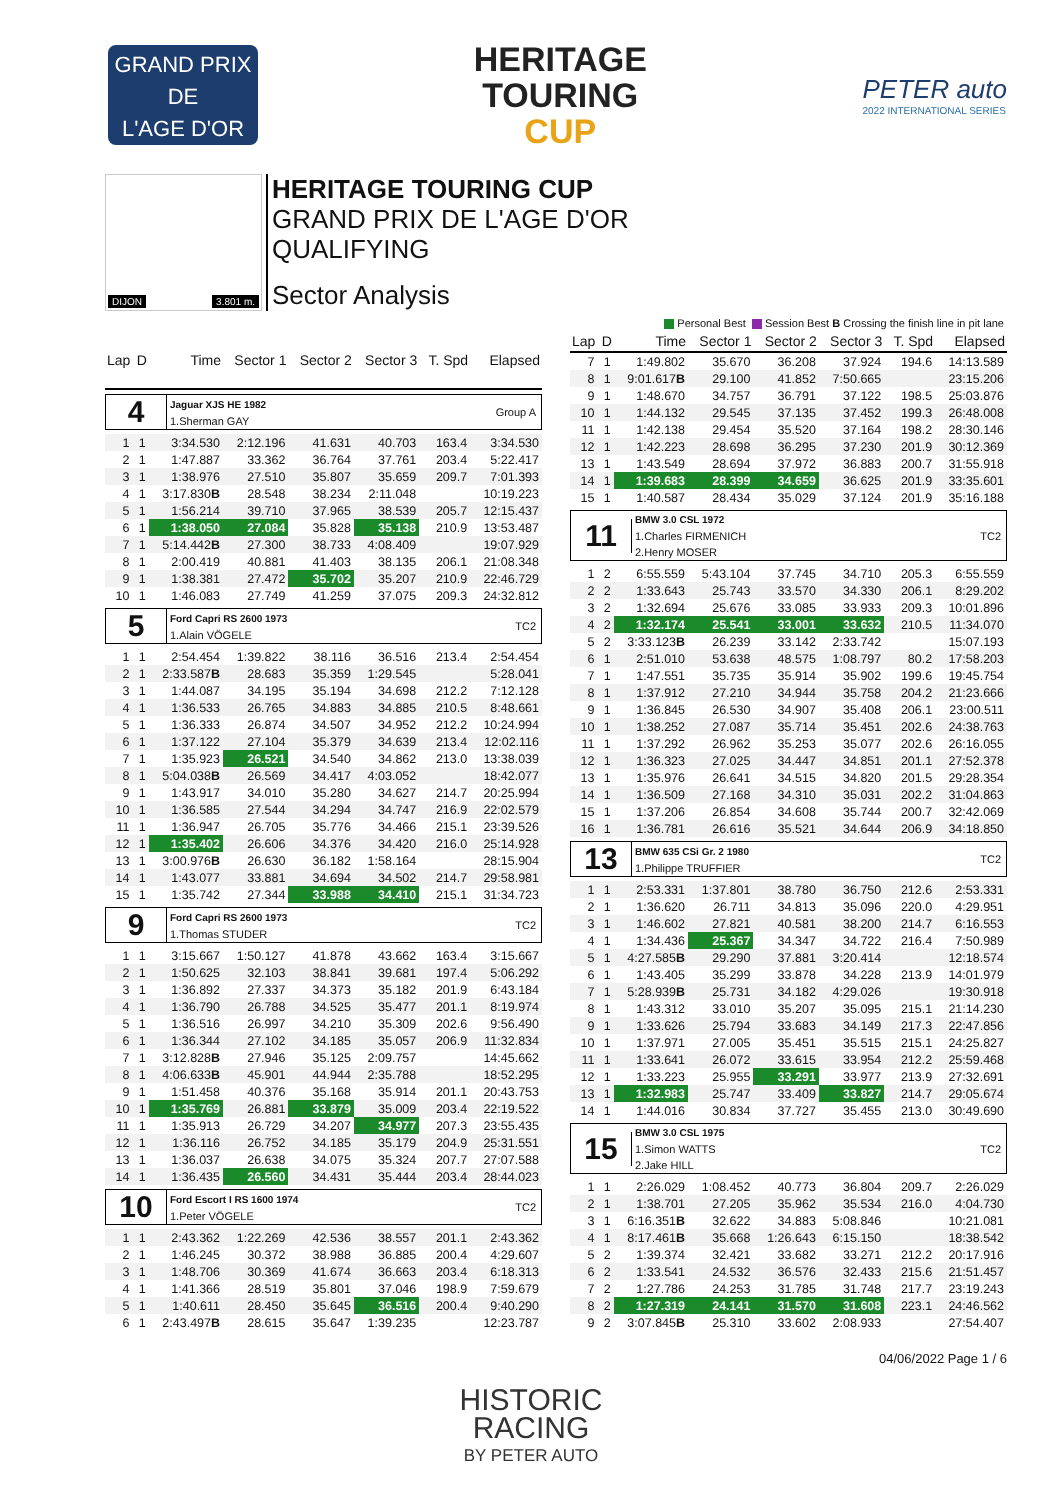GRAND PRIX
DE
L'AGE D'OR
HERITAGE
TOURING
CUP
PETER auto
2022 INTERNATIONAL SERIES
DIJON 3.801 m.
HERITAGE TOURING CUP
GRAND PRIX DE L'AGE D'OR
QUALIFYING
Sector Analysis
Personal Best Session Best B Crossing the finish line in pit lane
| Lap | D | Time | Sector 1 | Sector 2 | Sector 3 | T. Spd | Elapsed |
| --- | --- | --- | --- | --- | --- | --- | --- |
| 4 Jaguar XJS HE 1982 1.Sherman GAY Group A | | | | | | | |
| 1 | 1 | 3:34.530 | 2:12.196 | 41.631 | 40.703 | 163.4 | 3:34.530 |
| 2 | 1 | 1:47.887 | 33.362 | 36.764 | 37.761 | 203.4 | 5:22.417 |
| 3 | 1 | 1:38.976 | 27.510 | 35.807 | 35.659 | 209.7 | 7:01.393 |
| 4 | 1 | 3:17.830 B | 28.548 | 38.234 | 2:11.048 | | 10:19.223 |
| 5 | 1 | 1:56.214 | 39.710 | 37.965 | 38.539 | 205.7 | 12:15.437 |
| 6 | 1 | 1:38.050 | 27.084 | 35.828 | 35.138 | 210.9 | 13:53.487 |
| 7 | 1 | 5:14.442 B | 27.300 | 38.733 | 4:08.409 | | 19:07.929 |
| 8 | 1 | 2:00.419 | 40.881 | 41.403 | 38.135 | 206.1 | 21:08.348 |
| 9 | 1 | 1:38.381 | 27.472 | 35.702 | 35.207 | 210.9 | 22:46.729 |
| 10 | 1 | 1:46.083 | 27.749 | 41.259 | 37.075 | 209.3 | 24:32.812 |
| 5 Ford Capri RS 2600 1973 1.Alain VÖGELE TC2 | | | | | | | |
| 1 | 1 | 2:54.454 | 1:39.822 | 38.116 | 36.516 | 213.4 | 2:54.454 |
| 2 | 1 | 2:33.587 B | 28.683 | 35.359 | 1:29.545 | | 5:28.041 |
| 3 | 1 | 1:44.087 | 34.195 | 35.194 | 34.698 | 212.2 | 7:12.128 |
| 4 | 1 | 1:36.533 | 26.765 | 34.883 | 34.885 | 210.5 | 8:48.661 |
| 5 | 1 | 1:36.333 | 26.874 | 34.507 | 34.952 | 212.2 | 10:24.994 |
| 6 | 1 | 1:37.122 | 27.104 | 35.379 | 34.639 | 213.4 | 12:02.116 |
| 7 | 1 | 1:35.923 | 26.521 | 34.540 | 34.862 | 213.0 | 13:38.039 |
| 8 | 1 | 5:04.038 B | 26.569 | 34.417 | 4:03.052 | | 18:42.077 |
| 9 | 1 | 1:43.917 | 34.010 | 35.280 | 34.627 | 214.7 | 20:25.994 |
| 10 | 1 | 1:36.585 | 27.544 | 34.294 | 34.747 | 216.9 | 22:02.579 |
| 11 | 1 | 1:36.947 | 26.705 | 35.776 | 34.466 | 215.1 | 23:39.526 |
| 12 | 1 | 1:35.402 | 26.606 | 34.376 | 34.420 | 216.0 | 25:14.928 |
| 13 | 1 | 3:00.976 B | 26.630 | 36.182 | 1:58.164 | | 28:15.904 |
| 14 | 1 | 1:43.077 | 33.881 | 34.694 | 34.502 | 214.7 | 29:58.981 |
| 15 | 1 | 1:35.742 | 27.344 | 33.988 | 34.410 | 215.1 | 31:34.723 |
| 9 Ford Capri RS 2600 1973 1.Thomas STUDER TC2 | | | | | | | |
| 1 | 1 | 3:15.667 | 1:50.127 | 41.878 | 43.662 | 163.4 | 3:15.667 |
| 2 | 1 | 1:50.625 | 32.103 | 38.841 | 39.681 | 197.4 | 5:06.292 |
| 3 | 1 | 1:36.892 | 27.337 | 34.373 | 35.182 | 201.9 | 6:43.184 |
| 4 | 1 | 1:36.790 | 26.788 | 34.525 | 35.477 | 201.1 | 8:19.974 |
| 5 | 1 | 1:36.516 | 26.997 | 34.210 | 35.309 | 202.6 | 9:56.490 |
| 6 | 1 | 1:36.344 | 27.102 | 34.185 | 35.057 | 206.9 | 11:32.834 |
| 7 | 1 | 3:12.828 B | 27.946 | 35.125 | 2:09.757 | | 14:45.662 |
| 8 | 1 | 4:06.633 B | 45.901 | 44.944 | 2:35.788 | | 18:52.295 |
| 9 | 1 | 1:51.458 | 40.376 | 35.168 | 35.914 | 201.1 | 20:43.753 |
| 10 | 1 | 1:35.769 | 26.881 | 33.879 | 35.009 | 203.4 | 22:19.522 |
| 11 | 1 | 1:35.913 | 26.729 | 34.207 | 34.977 | 207.3 | 23:55.435 |
| 12 | 1 | 1:36.116 | 26.752 | 34.185 | 35.179 | 204.9 | 25:31.551 |
| 13 | 1 | 1:36.037 | 26.638 | 34.075 | 35.324 | 207.7 | 27:07.588 |
| 14 | 1 | 1:36.435 | 26.560 | 34.431 | 35.444 | 203.4 | 28:44.023 |
| 10 Ford Escort I RS 1600 1974 1.Peter VÖGELE TC2 | | | | | | | |
| 1 | 1 | 2:43.362 | 1:22.269 | 42.536 | 38.557 | 201.1 | 2:43.362 |
| 2 | 1 | 1:46.245 | 30.372 | 38.988 | 36.885 | 200.4 | 4:29.607 |
| 3 | 1 | 1:48.706 | 30.369 | 41.674 | 36.663 | 203.4 | 6:18.313 |
| 4 | 1 | 1:41.366 | 28.519 | 35.801 | 37.046 | 198.9 | 7:59.679 |
| 5 | 1 | 1:40.611 | 28.450 | 35.645 | 36.516 | 200.4 | 9:40.290 |
| 6 | 1 | 2:43.497 B | 28.615 | 35.647 | 1:39.235 | | 12:23.787 |
| Lap | D | Time | Sector 1 | Sector 2 | Sector 3 | T. Spd | Elapsed |
| --- | --- | --- | --- | --- | --- | --- | --- |
| 7 | 1 | 1:49.802 | 35.670 | 36.208 | 37.924 | 194.6 | 14:13.589 |
| 8 | 1 | 9:01.617 B | 29.100 | 41.852 | 7:50.665 | | 23:15.206 |
| 9 | 1 | 1:48.670 | 34.757 | 36.791 | 37.122 | 198.5 | 25:03.876 |
| 10 | 1 | 1:44.132 | 29.545 | 37.135 | 37.452 | 199.3 | 26:48.008 |
| 11 | 1 | 1:42.138 | 29.454 | 35.520 | 37.164 | 198.2 | 28:30.146 |
| 12 | 1 | 1:42.223 | 28.698 | 36.295 | 37.230 | 201.9 | 30:12.369 |
| 13 | 1 | 1:43.549 | 28.694 | 37.972 | 36.883 | 200.7 | 31:55.918 |
| 14 | 1 | 1:39.683 | 28.399 | 34.659 | 36.625 | 201.9 | 33:35.601 |
| 15 | 1 | 1:40.587 | 28.434 | 35.029 | 37.124 | 201.9 | 35:16.188 |
| 11 BMW 3.0 CSL 1972 1.Charles FIRMENICH 2.Henry MOSER TC2 | | | | | | | |
| 1 | 2 | 6:55.559 | 5:43.104 | 37.745 | 34.710 | 205.3 | 6:55.559 |
| 2 | 2 | 1:33.643 | 25.743 | 33.570 | 34.330 | 206.1 | 8:29.202 |
| 3 | 2 | 1:32.694 | 25.676 | 33.085 | 33.933 | 209.3 | 10:01.896 |
| 4 | 2 | 1:32.174 | 25.541 | 33.001 | 33.632 | 210.5 | 11:34.070 |
| 5 | 2 | 3:33.123 B | 26.239 | 33.142 | 2:33.742 | | 15:07.193 |
| 6 | 1 | 2:51.010 | 53.638 | 48.575 | 1:08.797 | 80.2 | 17:58.203 |
| 7 | 1 | 1:47.551 | 35.735 | 35.914 | 35.902 | 199.6 | 19:45.754 |
| 8 | 1 | 1:37.912 | 27.210 | 34.944 | 35.758 | 204.2 | 21:23.666 |
| 9 | 1 | 1:36.845 | 26.530 | 34.907 | 35.408 | 206.1 | 23:00.511 |
| 10 | 1 | 1:38.252 | 27.087 | 35.714 | 35.451 | 202.6 | 24:38.763 |
| 11 | 1 | 1:37.292 | 26.962 | 35.253 | 35.077 | 202.6 | 26:16.055 |
| 12 | 1 | 1:36.323 | 27.025 | 34.447 | 34.851 | 201.1 | 27:52.378 |
| 13 | 1 | 1:35.976 | 26.641 | 34.515 | 34.820 | 201.5 | 29:28.354 |
| 14 | 1 | 1:36.509 | 27.168 | 34.310 | 35.031 | 202.2 | 31:04.863 |
| 15 | 1 | 1:37.206 | 26.854 | 34.608 | 35.744 | 200.7 | 32:42.069 |
| 16 | 1 | 1:36.781 | 26.616 | 35.521 | 34.644 | 206.9 | 34:18.850 |
| 13 BMW 635 CSi Gr. 2 1980 1.Philippe TRUFFIER TC2 | | | | | | | |
| 1 | 1 | 2:53.331 | 1:37.801 | 38.780 | 36.750 | 212.6 | 2:53.331 |
| 2 | 1 | 1:36.620 | 26.711 | 34.813 | 35.096 | 220.0 | 4:29.951 |
| 3 | 1 | 1:46.602 | 27.821 | 40.581 | 38.200 | 214.7 | 6:16.553 |
| 4 | 1 | 1:34.436 | 25.367 | 34.347 | 34.722 | 216.4 | 7:50.989 |
| 5 | 1 | 4:27.585 B | 29.290 | 37.881 | 3:20.414 | | 12:18.574 |
| 6 | 1 | 1:43.405 | 35.299 | 33.878 | 34.228 | 213.9 | 14:01.979 |
| 7 | 1 | 5:28.939 B | 25.731 | 34.182 | 4:29.026 | | 19:30.918 |
| 8 | 1 | 1:43.312 | 33.010 | 35.207 | 35.095 | 215.1 | 21:14.230 |
| 9 | 1 | 1:33.626 | 25.794 | 33.683 | 34.149 | 217.3 | 22:47.856 |
| 10 | 1 | 1:37.971 | 27.005 | 35.451 | 35.515 | 215.1 | 24:25.827 |
| 11 | 1 | 1:33.641 | 26.072 | 33.615 | 33.954 | 212.2 | 25:59.468 |
| 12 | 1 | 1:33.223 | 25.955 | 33.291 | 33.977 | 213.9 | 27:32.691 |
| 13 | 1 | 1:32.983 | 25.747 | 33.409 | 33.827 | 214.7 | 29:05.674 |
| 14 | 1 | 1:44.016 | 30.834 | 37.727 | 35.455 | 213.0 | 30:49.690 |
| 15 BMW 3.0 CSL 1975 1.Simon WATTS 2.Jake HILL TC2 | | | | | | | |
| 1 | 1 | 2:26.029 | 1:08.452 | 40.773 | 36.804 | 209.7 | 2:26.029 |
| 2 | 1 | 1:38.701 | 27.205 | 35.962 | 35.534 | 216.0 | 4:04.730 |
| 3 | 1 | 6:16.351 B | 32.622 | 34.883 | 5:08.846 | | 10:21.081 |
| 4 | 1 | 8:17.461 B | 35.668 | 1:26.643 | 6:15.150 | | 18:38.542 |
| 5 | 2 | 1:39.374 | 32.421 | 33.682 | 33.271 | 212.2 | 20:17.916 |
| 6 | 2 | 1:33.541 | 24.532 | 36.576 | 32.433 | 215.6 | 21:51.457 |
| 7 | 2 | 1:27.786 | 24.253 | 31.785 | 31.748 | 217.7 | 23:19.243 |
| 8 | 2 | 1:27.319 | 24.141 | 31.570 | 31.608 | 223.1 | 24:46.562 |
| 9 | 2 | 3:07.845 B | 25.310 | 33.602 | 2:08.933 | | 27:54.407 |
04/06/2022 Page 1 / 6
HISTORIC
RACING
BY PETER AUTO